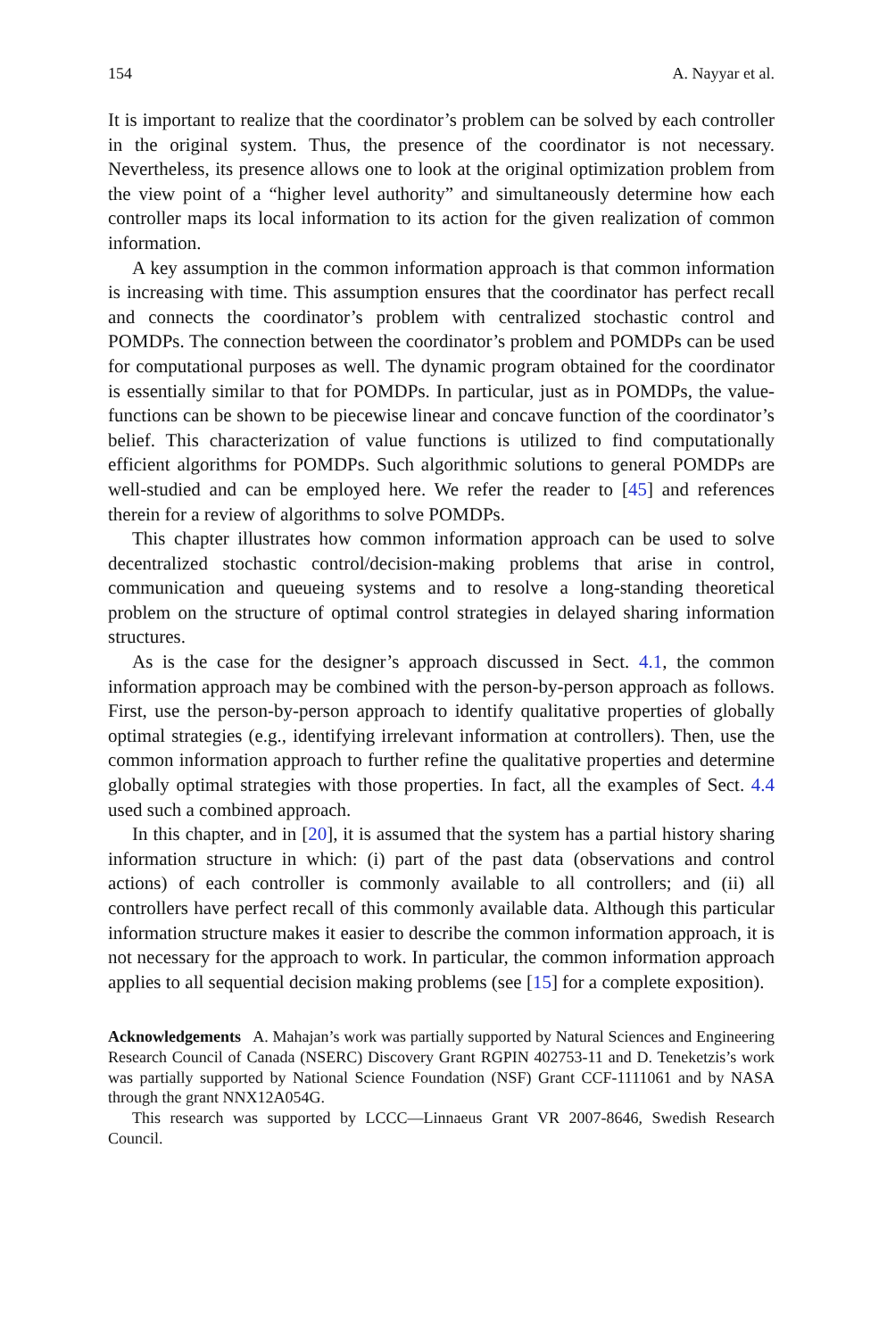154 A. Nayyar et al.
It is important to realize that the coordinator’s problem can be solved by each controller in the original system. Thus, the presence of the coordinator is not necessary. Nevertheless, its presence allows one to look at the original optimization problem from the view point of a “higher level authority” and simultaneously determine how each controller maps its local information to its action for the given realization of common information.
A key assumption in the common information approach is that common information is increasing with time. This assumption ensures that the coordinator has perfect recall and connects the coordinator’s problem with centralized stochastic control and POMDPs. The connection between the coordinator’s problem and POMDPs can be used for computational purposes as well. The dynamic program obtained for the coordinator is essentially similar to that for POMDPs. In particular, just as in POMDPs, the value-functions can be shown to be piecewise linear and concave function of the coordinator’s belief. This characterization of value functions is utilized to find computationally efficient algorithms for POMDPs. Such algorithmic solutions to general POMDPs are well-studied and can be employed here. We refer the reader to [45] and references therein for a review of algorithms to solve POMDPs.
This chapter illustrates how common information approach can be used to solve decentralized stochastic control/decision-making problems that arise in control, communication and queueing systems and to resolve a long-standing theoretical problem on the structure of optimal control strategies in delayed sharing information structures.
As is the case for the designer’s approach discussed in Sect. 4.1, the common information approach may be combined with the person-by-person approach as follows. First, use the person-by-person approach to identify qualitative properties of globally optimal strategies (e.g., identifying irrelevant information at controllers). Then, use the common information approach to further refine the qualitative properties and determine globally optimal strategies with those properties. In fact, all the examples of Sect. 4.4 used such a combined approach.
In this chapter, and in [20], it is assumed that the system has a partial history sharing information structure in which: (i) part of the past data (observations and control actions) of each controller is commonly available to all controllers; and (ii) all controllers have perfect recall of this commonly available data. Although this particular information structure makes it easier to describe the common information approach, it is not necessary for the approach to work. In particular, the common information approach applies to all sequential decision making problems (see [15] for a complete exposition).
Acknowledgements A. Mahajan’s work was partially supported by Natural Sciences and Engineering Research Council of Canada (NSERC) Discovery Grant RGPIN 402753-11 and D. Teneketzis’s work was partially supported by National Science Foundation (NSF) Grant CCF-1111061 and by NASA through the grant NNX12A054G.
This research was supported by LCCC—Linnaeus Grant VR 2007-8646, Swedish Research Council.